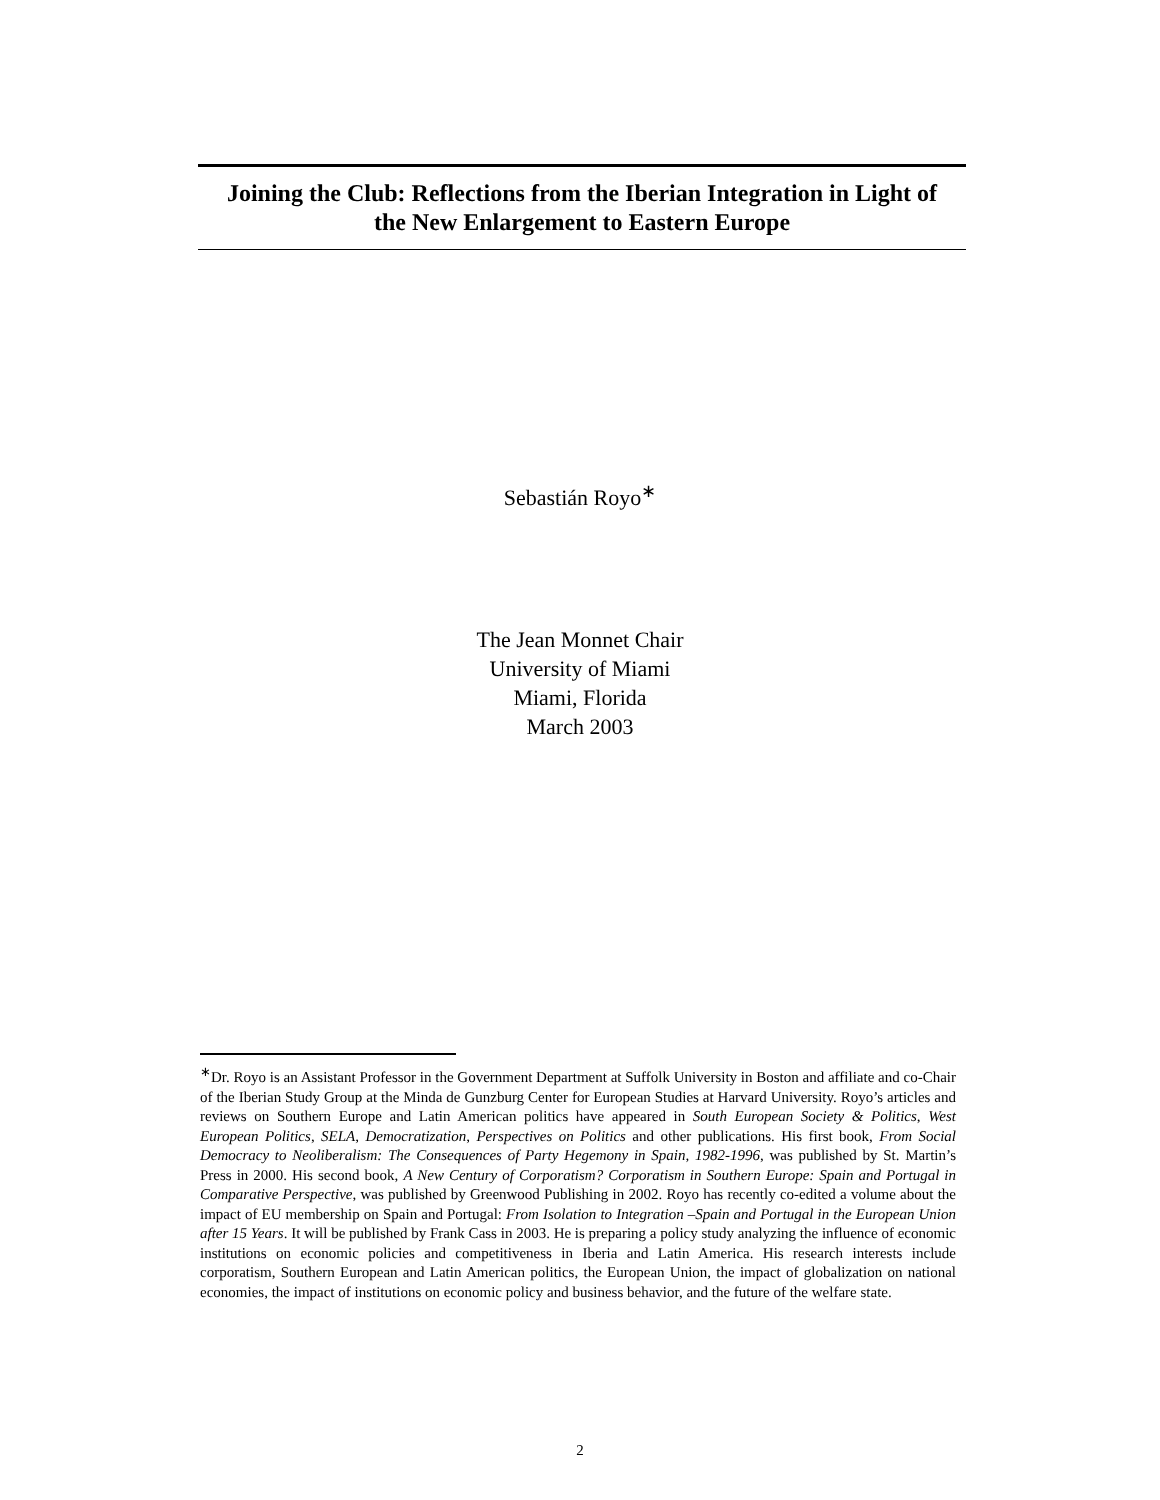Joining the Club: Reflections from the Iberian Integration in Light of
the New Enlargement to Eastern Europe
Sebastián Royo<sup>∗</sup>
The Jean Monnet Chair
University of Miami
Miami, Florida
March 2003
<sup>∗</sup>Dr. Royo is an Assistant Professor in the Government Department at Suffolk University in Boston and affiliate and co-Chair of the Iberian Study Group at the Minda de Gunzburg Center for European Studies at Harvard University. Royo’s articles and reviews on Southern Europe and Latin American politics have appeared in South European Society & Politics, West European Politics, SELA, Democratization, Perspectives on Politics and other publications. His first book, From Social Democracy to Neoliberalism: The Consequences of Party Hegemony in Spain, 1982-1996, was published by St. Martin’s Press in 2000. His second book, A New Century of Corporatism? Corporatism in Southern Europe: Spain and Portugal in Comparative Perspective, was published by Greenwood Publishing in 2002. Royo has recently co-edited a volume about the impact of EU membership on Spain and Portugal: From Isolation to Integration –Spain and Portugal in the European Union after 15 Years. It will be published by Frank Cass in 2003. He is preparing a policy study analyzing the influence of economic institutions on economic policies and competitiveness in Iberia and Latin America. His research interests include corporatism, Southern European and Latin American politics, the European Union, the impact of globalization on national economies, the impact of institutions on economic policy and business behavior, and the future of the welfare state.
2